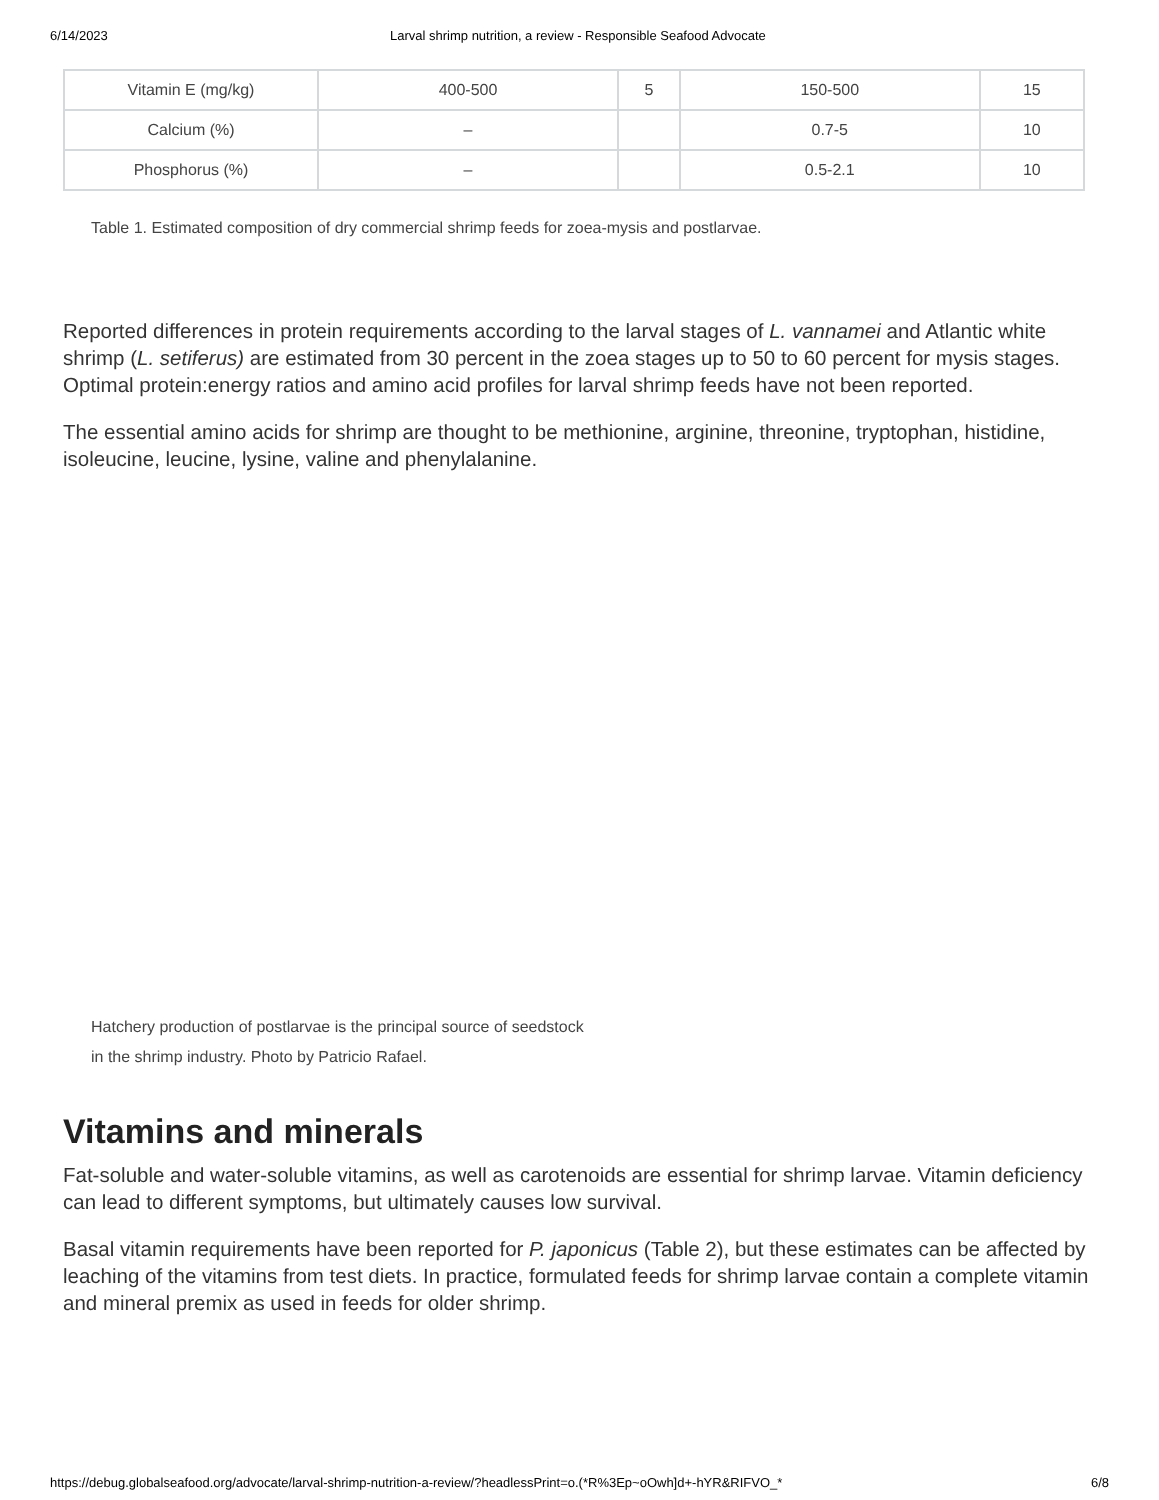6/14/2023 Larval shrimp nutrition, a review - Responsible Seafood Advocate
| Vitamin E (mg/kg) | 400-500 | 5 | 150-500 | 15 |
| Calcium (%) | – | | 0.7-5 | 10 |
| Phosphorus (%) | – | | 0.5-2.1 | 10 |
Table 1. Estimated composition of dry commercial shrimp feeds for zoea-mysis and postlarvae.
Reported differences in protein requirements according to the larval stages of L. vannamei and Atlantic white shrimp (L. setiferus) are estimated from 30 percent in the zoea stages up to 50 to 60 percent for mysis stages. Optimal protein:energy ratios and amino acid profiles for larval shrimp feeds have not been reported.
The essential amino acids for shrimp are thought to be methionine, arginine, threonine, tryptophan, histidine, isoleucine, leucine, lysine, valine and phenylalanine.
Hatchery production of postlarvae is the principal source of seedstock
in the shrimp industry. Photo by Patricio Rafael.
Vitamins and minerals
Fat-soluble and water-soluble vitamins, as well as carotenoids are essential for shrimp larvae. Vitamin deficiency can lead to different symptoms, but ultimately causes low survival.
Basal vitamin requirements have been reported for P. japonicus (Table 2), but these estimates can be affected by leaching of the vitamins from test diets. In practice, formulated feeds for shrimp larvae contain a complete vitamin and mineral premix as used in feeds for older shrimp.
https://debug.globalseafood.org/advocate/larval-shrimp-nutrition-a-review/?headlessPrint=o.(*R%3Ep~oOwh]d+-hYR&RIFVO_* 6/8